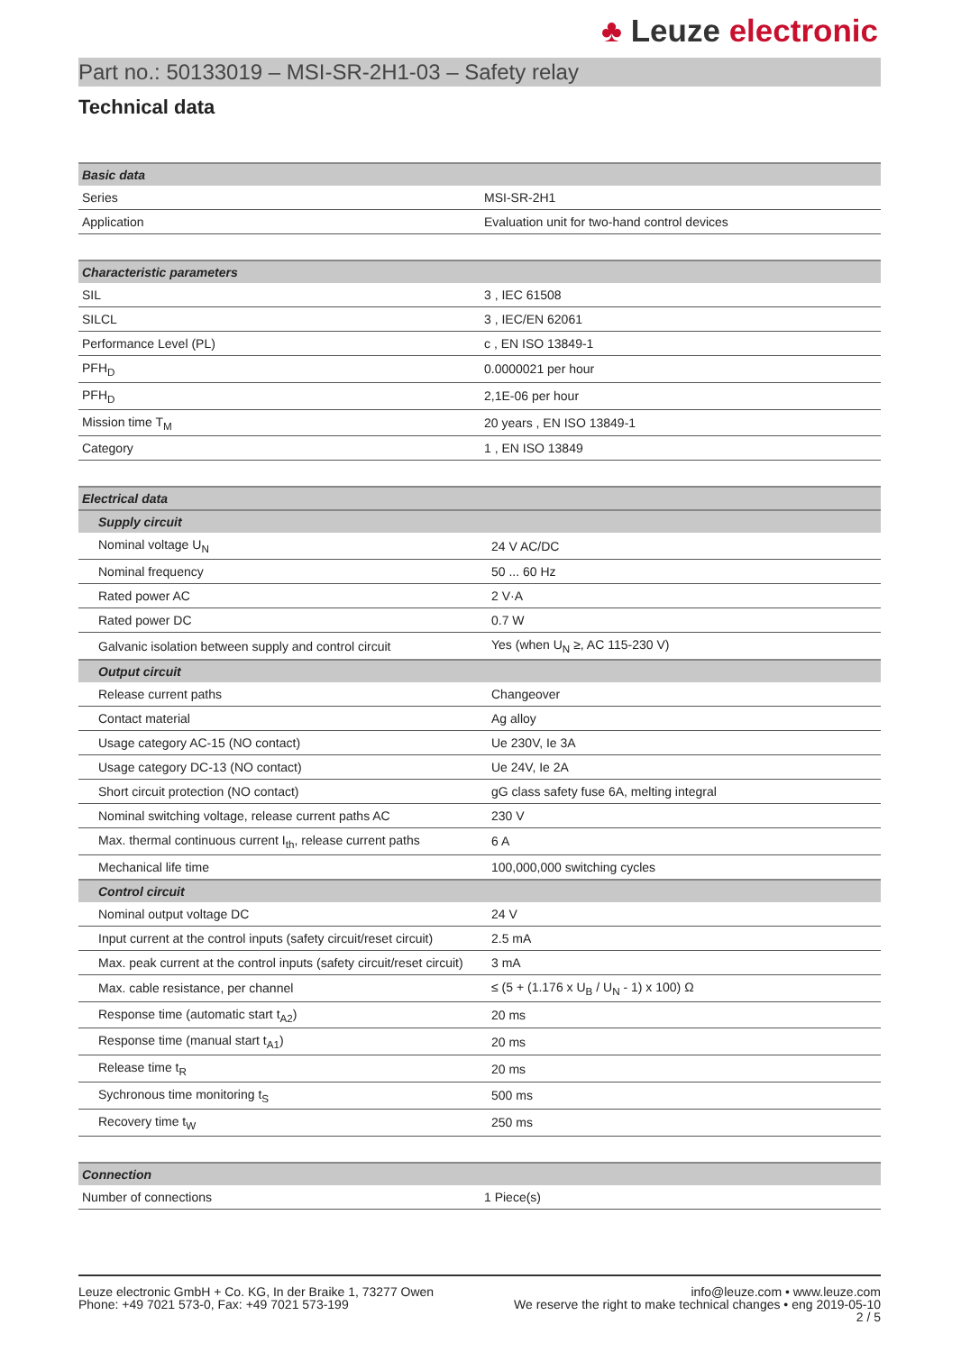♣ Leuze electronic
Part no.: 50133019 – MSI-SR-2H1-03 – Safety relay
Technical data
| Basic data | |
| --- | --- |
| Series | MSI-SR-2H1 |
| Application | Evaluation unit for two-hand control devices |
| Characteristic parameters | |
| --- | --- |
| SIL | 3 , IEC 61508 |
| SILCL | 3 , IEC/EN 62061 |
| Performance Level (PL) | c , EN ISO 13849-1 |
| PFH<sub>D</sub> | 0.0000021 per hour |
| PFH<sub>D</sub> | 2,1E-06 per hour |
| Mission time T<sub>M</sub> | 20 years , EN ISO 13849-1 |
| Category | 1 , EN ISO 13849 |
| Electrical data | |
| --- | --- |
| Supply circuit | |
| Nominal voltage U<sub>N</sub> | 24 V AC/DC |
| Nominal frequency | 50 ... 60 Hz |
| Rated power AC | 2 V·A |
| Rated power DC | 0.7 W |
| Galvanic isolation between supply and control circuit | Yes (when U<sub>N</sub> ≥, AC 115-230 V) |
| Output circuit | |
| Release current paths | Changeover |
| Contact material | Ag alloy |
| Usage category AC-15 (NO contact) | Ue 230V, Ie 3A |
| Usage category DC-13 (NO contact) | Ue 24V, Ie 2A |
| Short circuit protection (NO contact) | gG class safety fuse 6A, melting integral |
| Nominal switching voltage, release current paths AC | 230 V |
| Max. thermal continuous current I<sub>th</sub>, release current paths | 6 A |
| Mechanical life time | 100,000,000 switching cycles |
| Control circuit | |
| Nominal output voltage DC | 24 V |
| Input current at the control inputs (safety circuit/reset circuit) | 2.5 mA |
| Max. peak current at the control inputs (safety circuit/reset circuit) | 3 mA |
| Max. cable resistance, per channel | ≤ (5 + (1.176 x U<sub>B</sub> / U<sub>N</sub> - 1) x 100) Ω |
| Response time (automatic start t<sub>A2</sub>) | 20 ms |
| Response time (manual start t<sub>A1</sub>) | 20 ms |
| Release time t<sub>R</sub> | 20 ms |
| Sychronous time monitoring t<sub>S</sub> | 500 ms |
| Recovery time t<sub>W</sub> | 250 ms |
| Connection | |
| --- | --- |
| Number of connections | 1 Piece(s) |
Leuze electronic GmbH + Co. KG, In der Braike 1, 73277 Owen
Phone: +49 7021 573-0, Fax: +49 7021 573-199
info@leuze.com • www.leuze.com
We reserve the right to make technical changes • eng 2019-05-10
2 / 5